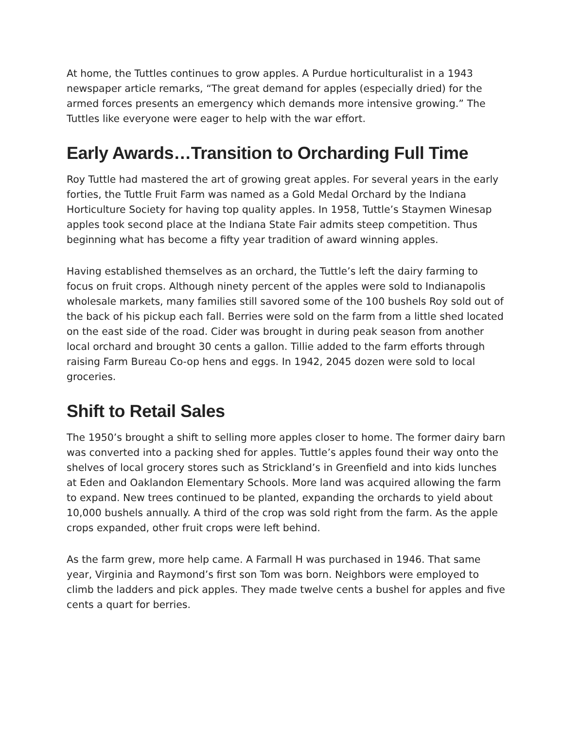At home, the Tuttles continues to grow apples. A Purdue horticulturalist in a 1943 newspaper article remarks, “The great demand for apples (especially dried) for the armed forces presents an emergency which demands more intensive growing.” The Tuttles like everyone were eager to help with the war effort.
Early Awards…Transition to Orcharding Full Time
Roy Tuttle had mastered the art of growing great apples. For several years in the early forties, the Tuttle Fruit Farm was named as a Gold Medal Orchard by the Indiana Horticulture Society for having top quality apples. In 1958, Tuttle’s Staymen Winesap apples took second place at the Indiana State Fair admits steep competition. Thus beginning what has become a fifty year tradition of award winning apples.
Having established themselves as an orchard, the Tuttle’s left the dairy farming to focus on fruit crops. Although ninety percent of the apples were sold to Indianapolis wholesale markets, many families still savored some of the 100 bushels Roy sold out of the back of his pickup each fall. Berries were sold on the farm from a little shed located on the east side of the road. Cider was brought in during peak season from another local orchard and brought 30 cents a gallon. Tillie added to the farm efforts through raising Farm Bureau Co-op hens and eggs. In 1942, 2045 dozen were sold to local groceries.
Shift to Retail Sales
The 1950’s brought a shift to selling more apples closer to home. The former dairy barn was converted into a packing shed for apples. Tuttle’s apples found their way onto the shelves of local grocery stores such as Strickland’s in Greenfield and into kids lunches at Eden and Oaklandon Elementary Schools. More land was acquired allowing the farm to expand. New trees continued to be planted, expanding the orchards to yield about 10,000 bushels annually. A third of the crop was sold right from the farm. As the apple crops expanded, other fruit crops were left behind.
As the farm grew, more help came. A Farmall H was purchased in 1946. That same year, Virginia and Raymond’s first son Tom was born. Neighbors were employed to climb the ladders and pick apples. They made twelve cents a bushel for apples and five cents a quart for berries.